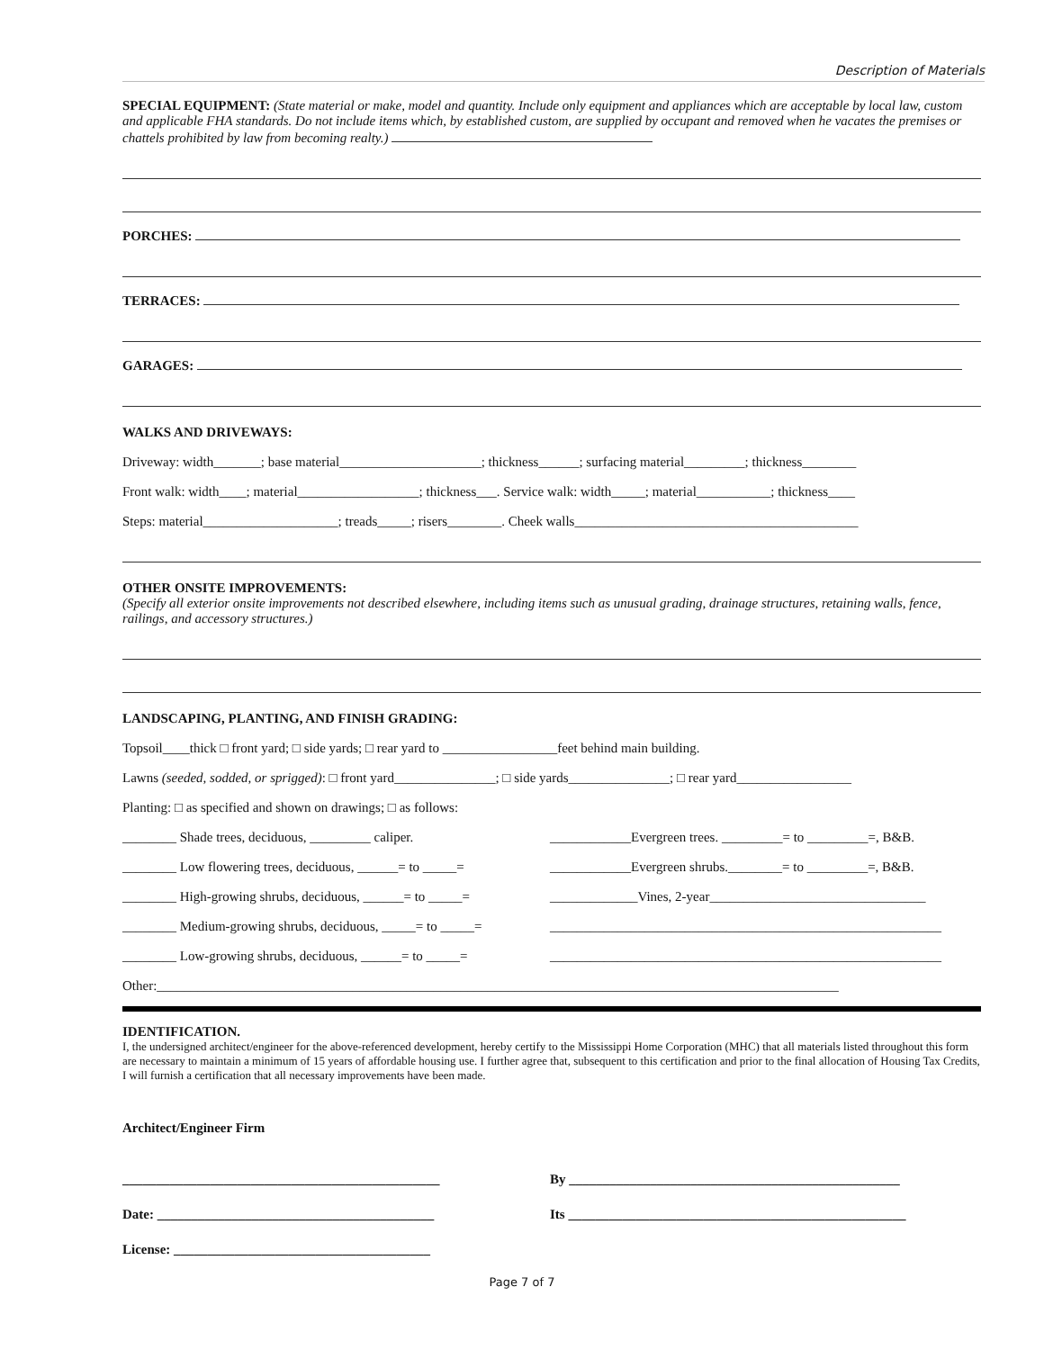Description of Materials
SPECIAL EQUIPMENT: (State material or make, model and quantity. Include only equipment and appliances which are acceptable by local law, custom and applicable FHA standards. Do not include items which, by established custom, are supplied by occupant and removed when he vacates the premises or chattels prohibited by law from becoming realty.)
PORCHES:
TERRACES:
GARAGES:
WALKS AND DRIVEWAYS:
Driveway: width_______; base material_____________________; thickness______; surfacing material_________; thickness________
Front walk: width____; material__________________; thickness___. Service walk: width_____; material___________; thickness____
Steps: material____________________; treads_____; risers________. Cheek walls__________________________________________
OTHER ONSITE IMPROVEMENTS:
(Specify all exterior onsite improvements not described elsewhere, including items such as unusual grading, drainage structures, retaining walls, fence, railings, and accessory structures.)
LANDSCAPING, PLANTING, AND FINISH GRADING:
Topsoil____thick □ front yard; □ side yards; □ rear yard to _________________feet behind main building.
Lawns (seeded, sodded, or sprigged): □ front yard_______________; □ side yards_______________; □ rear yard_________________
Planting: □ as specified and shown on drawings; □ as follows:
________ Shade trees, deciduous, _________ caliper. ____________Evergreen trees. _________= to _________=, B&B.
________ Low flowering trees, deciduous, ______= to _____=
____________Evergreen shrubs.________= to _________=, B&B.
________ High-growing shrubs, deciduous, ______= to _____=
_____________Vines, 2-year________________________________
________ Medium-growing shrubs, deciduous, _____= to _____=
__________________________________________________________
________ Low-growing shrubs, deciduous, ______= to _____=
__________________________________________________________
Other:_____________________________________________________________________________________________________
IDENTIFICATION.
I, the undersigned architect/engineer for the above-referenced development, hereby certify to the Mississippi Home Corporation (MHC) that all materials listed throughout this form are necessary to maintain a minimum of 15 years of affordable housing use. I further agree that, subsequent to this certification and prior to the final allocation of Housing Tax Credits, I will furnish a certification that all necessary improvements have been made.
Architect/Engineer Firm
_______________________________________________ By _________________________________________________
Date: _________________________________________ Its __________________________________________________
License: ______________________________________
Page 7 of 7